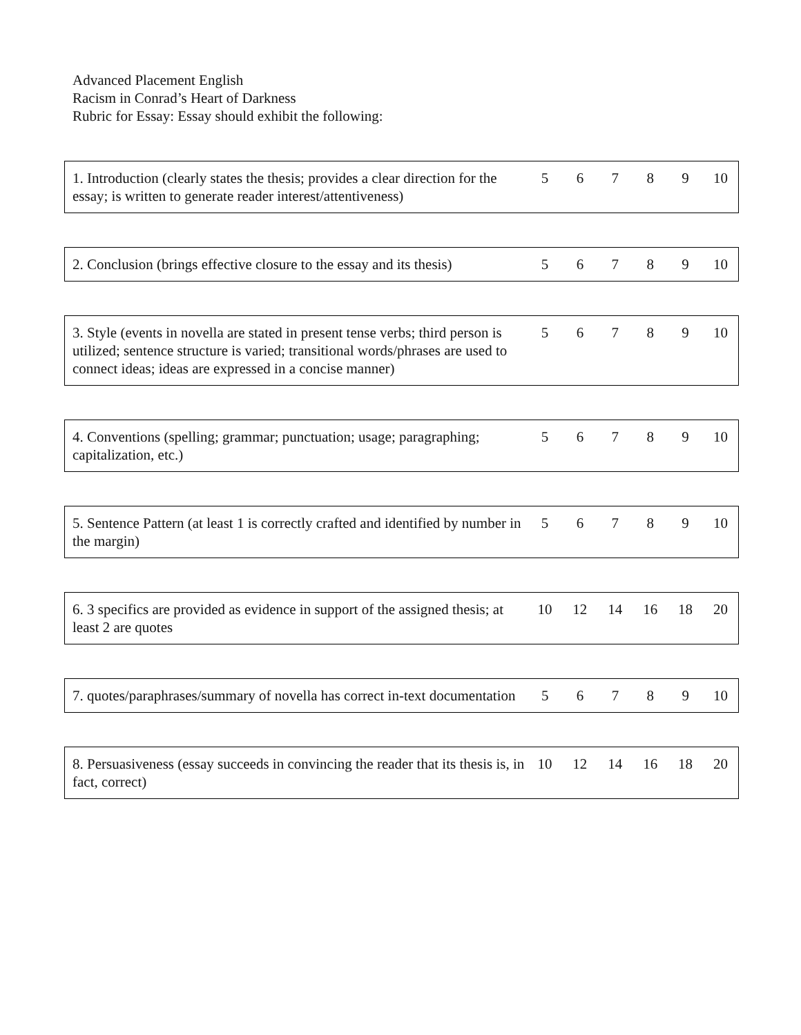Advanced Placement English
Racism in Conrad’s Heart of Darkness
Rubric for Essay: Essay should exhibit the following:
| 1. Introduction (clearly states the thesis; provides a clear direction for the essay; is written to generate reader interest/attentiveness) | 5 | 6 | 7 | 8 | 9 | 10 |
| 2. Conclusion (brings effective closure to the essay and its thesis) | 5 | 6 | 7 | 8 | 9 | 10 |
| 3. Style (events in novella are stated in present tense verbs; third person is utilized; sentence structure is varied; transitional words/phrases are used to connect ideas; ideas are expressed in a concise manner) | 5 | 6 | 7 | 8 | 9 | 10 |
| 4. Conventions (spelling; grammar; punctuation; usage; paragraphing; capitalization, etc.) | 5 | 6 | 7 | 8 | 9 | 10 |
| 5. Sentence Pattern (at least 1 is correctly crafted and identified by number in the margin) | 5 | 6 | 7 | 8 | 9 | 10 |
| 6. 3 specifics are provided as evidence in support of the assigned thesis; at least 2 are quotes | 10 | 12 | 14 | 16 | 18 | 20 |
| 7. quotes/paraphrases/summary of novella has correct in-text documentation | 5 | 6 | 7 | 8 | 9 | 10 |
| 8. Persuasiveness (essay succeeds in convincing the reader that its thesis is, in fact, correct) | 10 | 12 | 14 | 16 | 18 | 20 |